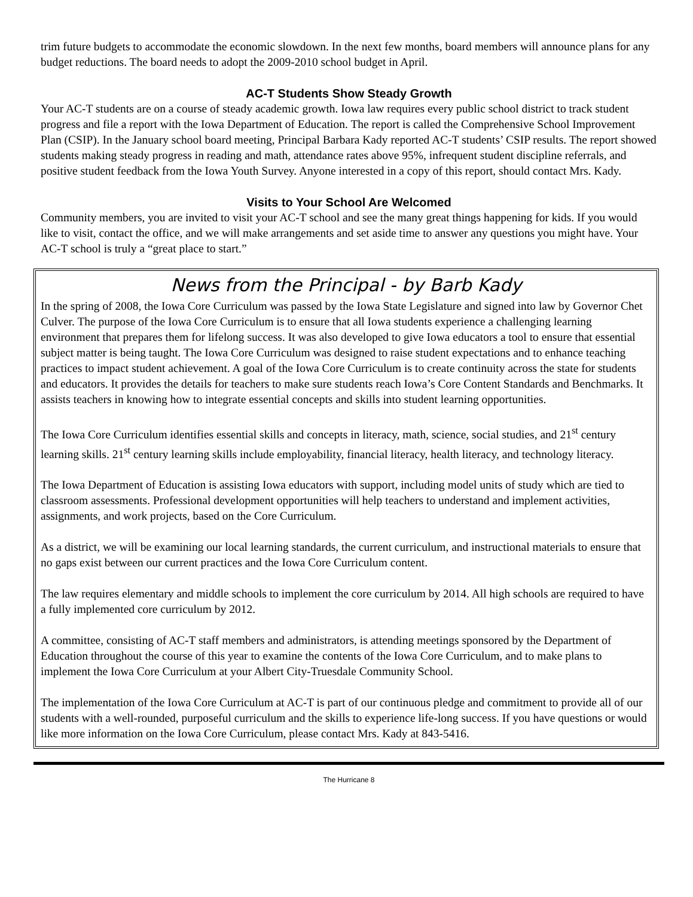trim future budgets to accommodate the economic slowdown. In the next few months, board members will announce plans for any budget reductions. The board needs to adopt the 2009-2010 school budget in April.
AC-T Students Show Steady Growth
Your AC-T students are on a course of steady academic growth. Iowa law requires every public school district to track student progress and file a report with the Iowa Department of Education. The report is called the Comprehensive School Improvement Plan (CSIP). In the January school board meeting, Principal Barbara Kady reported AC-T students’ CSIP results. The report showed students making steady progress in reading and math, attendance rates above 95%, infrequent student discipline referrals, and positive student feedback from the Iowa Youth Survey. Anyone interested in a copy of this report, should contact Mrs. Kady.
Visits to Your School Are Welcomed
Community members, you are invited to visit your AC-T school and see the many great things happening for kids. If you would like to visit, contact the office, and we will make arrangements and set aside time to answer any questions you might have. Your AC-T school is truly a “great place to start.”
News from the Principal - by Barb Kady
In the spring of 2008, the Iowa Core Curriculum was passed by the Iowa State Legislature and signed into law by Governor Chet Culver. The purpose of the Iowa Core Curriculum is to ensure that all Iowa students experience a challenging learning environment that prepares them for lifelong success. It was also developed to give Iowa educators a tool to ensure that essential subject matter is being taught. The Iowa Core Curriculum was designed to raise student expectations and to enhance teaching practices to impact student achievement. A goal of the Iowa Core Curriculum is to create continuity across the state for students and educators. It provides the details for teachers to make sure students reach Iowa’s Core Content Standards and Benchmarks. It assists teachers in knowing how to integrate essential concepts and skills into student learning opportunities.
The Iowa Core Curriculum identifies essential skills and concepts in literacy, math, science, social studies, and 21<sup>st</sup> century learning skills. 21<sup>st</sup> century learning skills include employability, financial literacy, health literacy, and technology literacy.
The Iowa Department of Education is assisting Iowa educators with support, including model units of study which are tied to classroom assessments. Professional development opportunities will help teachers to understand and implement activities, assignments, and work projects, based on the Core Curriculum.
As a district, we will be examining our local learning standards, the current curriculum, and instructional materials to ensure that no gaps exist between our current practices and the Iowa Core Curriculum content.
The law requires elementary and middle schools to implement the core curriculum by 2014. All high schools are required to have a fully implemented core curriculum by 2012.
A committee, consisting of AC-T staff members and administrators, is attending meetings sponsored by the Department of Education throughout the course of this year to examine the contents of the Iowa Core Curriculum, and to make plans to implement the Iowa Core Curriculum at your Albert City-Truesdale Community School.
The implementation of the Iowa Core Curriculum at AC-T is part of our continuous pledge and commitment to provide all of our students with a well-rounded, purposeful curriculum and the skills to experience life-long success. If you have questions or would like more information on the Iowa Core Curriculum, please contact Mrs. Kady at 843-5416.
The Hurricane 8